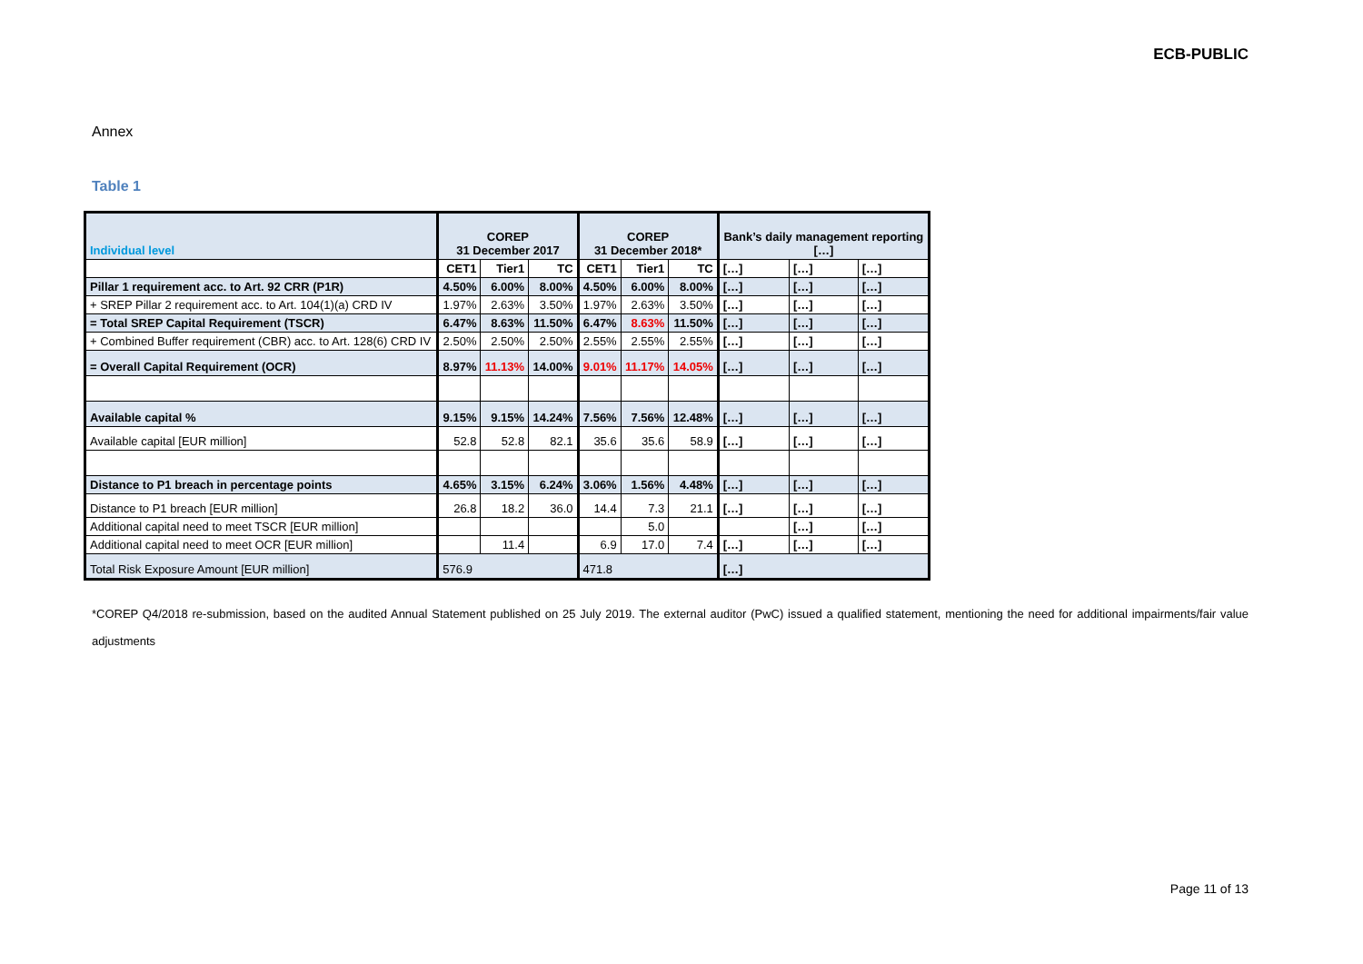ECB-PUBLIC
Annex
Table 1
| Individual level | COREP 31 December 2017 | | | COREP 31 December 2018* | | | Bank’s daily management reporting […] | | |
| --- | --- | --- | --- | --- | --- | --- | --- | --- | --- |
| | CET1 | Tier1 | TC | CET1 | Tier1 | TC | […] | […] | […] |
| Pillar 1 requirement acc. to Art. 92 CRR (P1R) | 4.50% | 6.00% | 8.00% | 4.50% | 6.00% | 8.00% | […] | […] | […] |
| + SREP Pillar 2 requirement acc. to Art. 104(1)(a) CRD IV | 1.97% | 2.63% | 3.50% | 1.97% | 2.63% | 3.50% | […] | […] | […] |
| = Total SREP Capital Requirement (TSCR) | 6.47% | 8.63% | 11.50% | 6.47% | 8.63% | 11.50% | […] | […] | […] |
| + Combined Buffer requirement (CBR) acc. to Art. 128(6) CRD IV | 2.50% | 2.50% | 2.50% | 2.55% | 2.55% | 2.55% | […] | […] | […] |
| = Overall Capital Requirement (OCR) | 8.97% | 11.13% | 14.00% | 9.01% | 11.17% | 14.05% | […] | […] | […] |
| Available capital % | 9.15% | 9.15% | 14.24% | 7.56% | 7.56% | 12.48% | […] | […] | […] |
| Available capital [EUR million] | 52.8 | 52.8 | 82.1 | 35.6 | 35.6 | 58.9 | […] | […] | […] |
| Distance to P1 breach in percentage points | 4.65% | 3.15% | 6.24% | 3.06% | 1.56% | 4.48% | […] | […] | […] |
| Distance to P1 breach [EUR million] | 26.8 | 18.2 | 36.0 | 14.4 | 7.3 | 21.1 | […] | […] | […] |
| Additional capital need to meet TSCR [EUR million] | | | | | 5.0 | | | […] | […] |
| Additional capital need to meet OCR [EUR million] | | 11.4 | | 6.9 | 17.0 | 7.4 | […] | […] | […] |
| Total Risk Exposure Amount [EUR million] | 576.9 | | | 471.8 | | | […] | | |
*COREP Q4/2018 re-submission, based on the audited Annual Statement published on 25 July 2019. The external auditor (PwC) issued a qualified statement, mentioning the need for additional impairments/fair value adjustments
Page 11 of 13